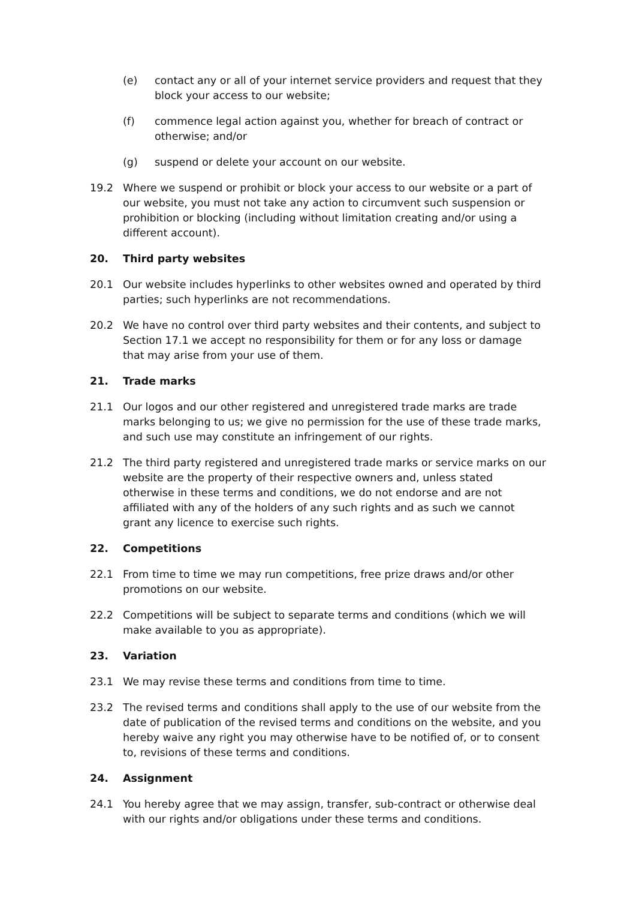(e) contact any or all of your internet service providers and request that they block your access to our website;
(f) commence legal action against you, whether for breach of contract or otherwise; and/or
(g) suspend or delete your account on our website.
19.2 Where we suspend or prohibit or block your access to our website or a part of our website, you must not take any action to circumvent such suspension or prohibition or blocking (including without limitation creating and/or using a different account).
20. Third party websites
20.1 Our website includes hyperlinks to other websites owned and operated by third parties; such hyperlinks are not recommendations.
20.2 We have no control over third party websites and their contents, and subject to Section 17.1 we accept no responsibility for them or for any loss or damage that may arise from your use of them.
21. Trade marks
21.1 Our logos and our other registered and unregistered trade marks are trade marks belonging to us; we give no permission for the use of these trade marks, and such use may constitute an infringement of our rights.
21.2 The third party registered and unregistered trade marks or service marks on our website are the property of their respective owners and, unless stated otherwise in these terms and conditions, we do not endorse and are not affiliated with any of the holders of any such rights and as such we cannot grant any licence to exercise such rights.
22. Competitions
22.1 From time to time we may run competitions, free prize draws and/or other promotions on our website.
22.2 Competitions will be subject to separate terms and conditions (which we will make available to you as appropriate).
23. Variation
23.1 We may revise these terms and conditions from time to time.
23.2 The revised terms and conditions shall apply to the use of our website from the date of publication of the revised terms and conditions on the website, and you hereby waive any right you may otherwise have to be notified of, or to consent to, revisions of these terms and conditions.
24. Assignment
24.1 You hereby agree that we may assign, transfer, sub-contract or otherwise deal with our rights and/or obligations under these terms and conditions.